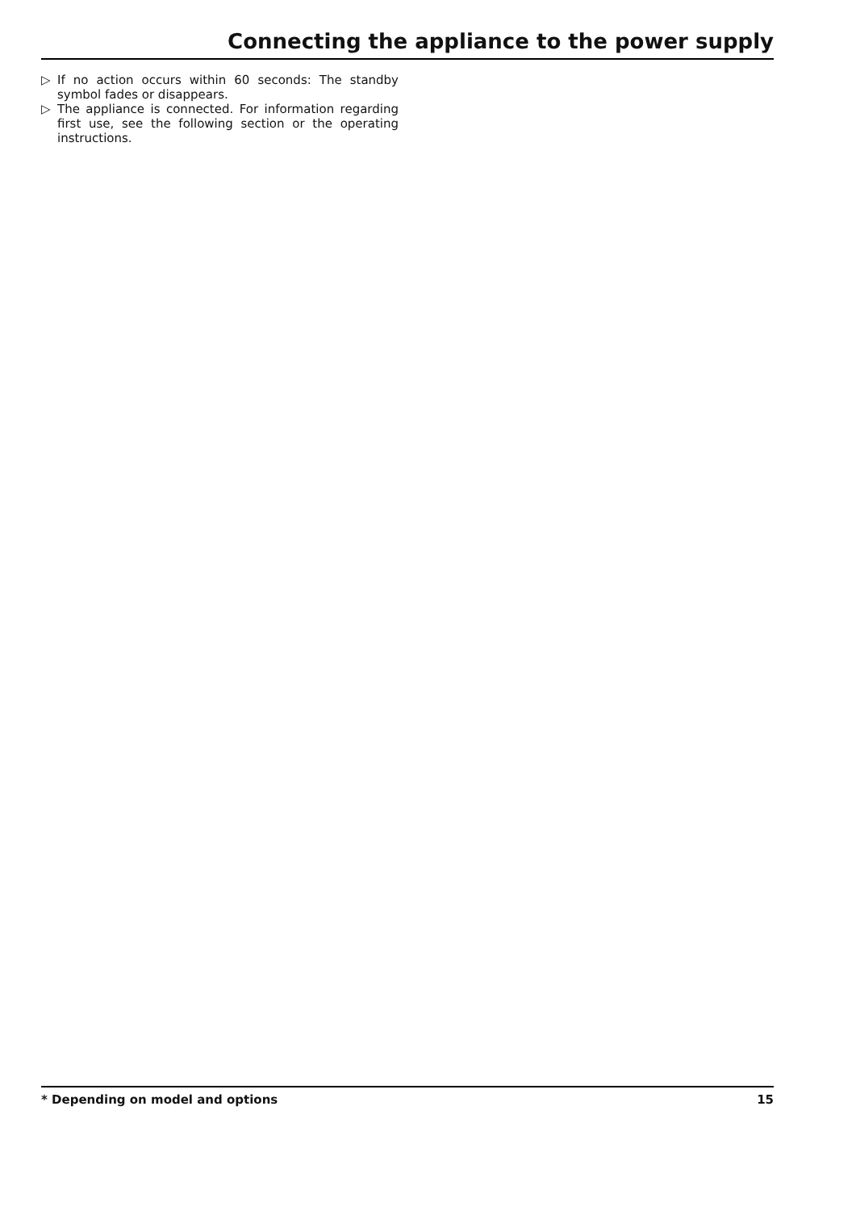Connecting the appliance to the power supply
▷ If no action occurs within 60 seconds: The standby symbol fades or disappears.
▷ The appliance is connected. For information regarding first use, see the following section or the operating instructions.
* Depending on model and options 15